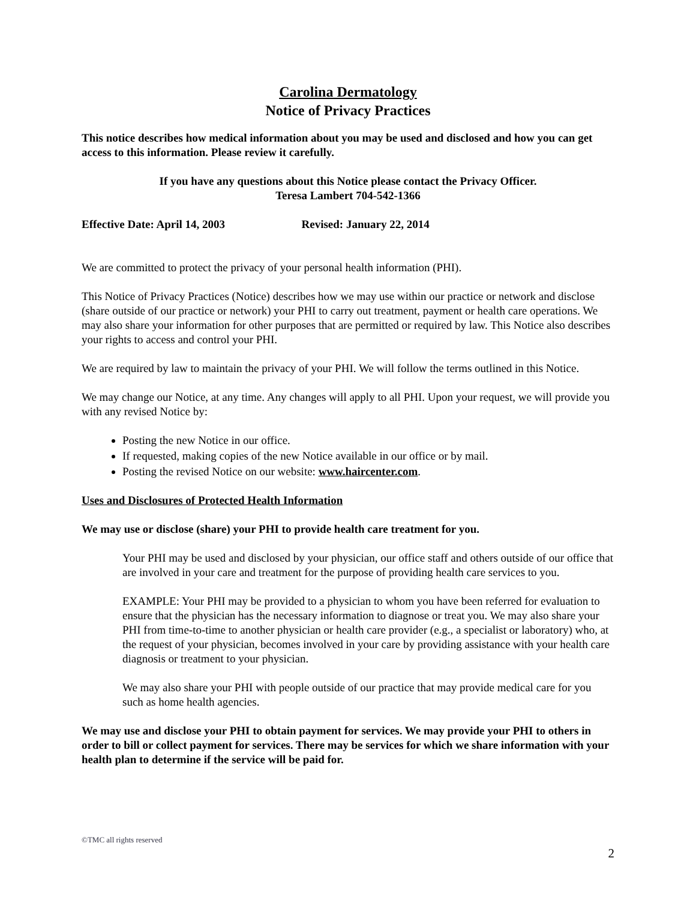Carolina Dermatology
Notice of Privacy Practices
This notice describes how medical information about you may be used and disclosed and how you can get access to this information. Please review it carefully.
If you have any questions about this Notice please contact the Privacy Officer.
Teresa Lambert 704-542-1366
Effective Date: April 14, 2003 Revised: January 22, 2014
We are committed to protect the privacy of your personal health information (PHI).
This Notice of Privacy Practices (Notice) describes how we may use within our practice or network and disclose (share outside of our practice or network) your PHI to carry out treatment, payment or health care operations. We may also share your information for other purposes that are permitted or required by law. This Notice also describes your rights to access and control your PHI.
We are required by law to maintain the privacy of your PHI. We will follow the terms outlined in this Notice.
We may change our Notice, at any time. Any changes will apply to all PHI. Upon your request, we will provide you with any revised Notice by:
Posting the new Notice in our office.
If requested, making copies of the new Notice available in our office or by mail.
Posting the revised Notice on our website: www.haircenter.com.
Uses and Disclosures of Protected Health Information
We may use or disclose (share) your PHI to provide health care treatment for you.
Your PHI may be used and disclosed by your physician, our office staff and others outside of our office that are involved in your care and treatment for the purpose of providing health care services to you.
EXAMPLE: Your PHI may be provided to a physician to whom you have been referred for evaluation to ensure that the physician has the necessary information to diagnose or treat you. We may also share your PHI from time-to-time to another physician or health care provider (e.g., a specialist or laboratory) who, at the request of your physician, becomes involved in your care by providing assistance with your health care diagnosis or treatment to your physician.
We may also share your PHI with people outside of our practice that may provide medical care for you such as home health agencies.
We may use and disclose your PHI to obtain payment for services. We may provide your PHI to others in order to bill or collect payment for services. There may be services for which we share information with your health plan to determine if the service will be paid for.
©TMC all rights reserved
2